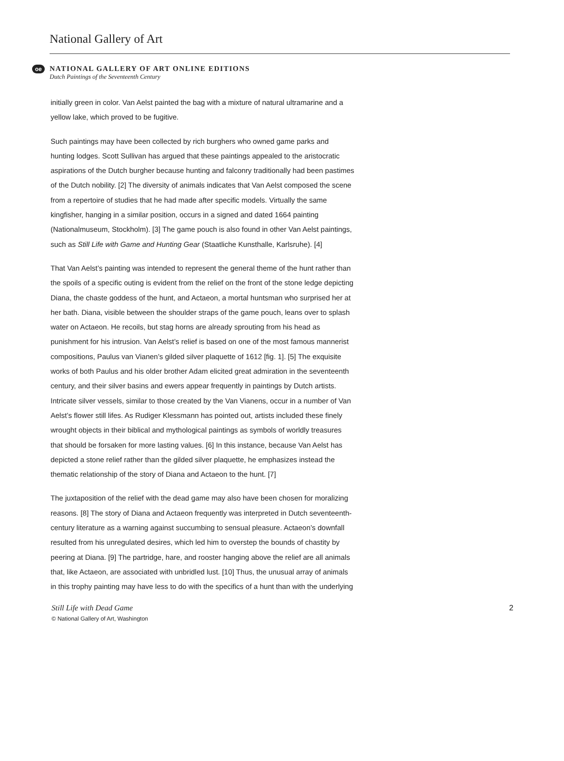National Gallery of Art
oe
NATIONAL GALLERY OF ART ONLINE EDITIONS
Dutch Paintings of the Seventeenth Century
initially green in color. Van Aelst painted the bag with a mixture of natural ultramarine and a yellow lake, which proved to be fugitive.
Such paintings may have been collected by rich burghers who owned game parks and hunting lodges. Scott Sullivan has argued that these paintings appealed to the aristocratic aspirations of the Dutch burgher because hunting and falconry traditionally had been pastimes of the Dutch nobility. [2] The diversity of animals indicates that Van Aelst composed the scene from a repertoire of studies that he had made after specific models. Virtually the same kingfisher, hanging in a similar position, occurs in a signed and dated 1664 painting (Nationalmuseum, Stockholm). [3] The game pouch is also found in other Van Aelst paintings, such as Still Life with Game and Hunting Gear (Staatliche Kunsthalle, Karlsruhe). [4]
That Van Aelst’s painting was intended to represent the general theme of the hunt rather than the spoils of a specific outing is evident from the relief on the front of the stone ledge depicting Diana, the chaste goddess of the hunt, and Actaeon, a mortal huntsman who surprised her at her bath. Diana, visible between the shoulder straps of the game pouch, leans over to splash water on Actaeon. He recoils, but stag horns are already sprouting from his head as punishment for his intrusion. Van Aelst’s relief is based on one of the most famous mannerist compositions, Paulus van Vianen’s gilded silver plaquette of 1612 [fig. 1]. [5] The exquisite works of both Paulus and his older brother Adam elicited great admiration in the seventeenth century, and their silver basins and ewers appear frequently in paintings by Dutch artists. Intricate silver vessels, similar to those created by the Van Vianens, occur in a number of Van Aelst’s flower still lifes. As Rudiger Klessmann has pointed out, artists included these finely wrought objects in their biblical and mythological paintings as symbols of worldly treasures that should be forsaken for more lasting values. [6] In this instance, because Van Aelst has depicted a stone relief rather than the gilded silver plaquette, he emphasizes instead the thematic relationship of the story of Diana and Actaeon to the hunt. [7]
The juxtaposition of the relief with the dead game may also have been chosen for moralizing reasons. [8] The story of Diana and Actaeon frequently was interpreted in Dutch seventeenth-century literature as a warning against succumbing to sensual pleasure. Actaeon’s downfall resulted from his unregulated desires, which led him to overstep the bounds of chastity by peering at Diana. [9] The partridge, hare, and rooster hanging above the relief are all animals that, like Actaeon, are associated with unbridled lust. [10] Thus, the unusual array of animals in this trophy painting may have less to do with the specifics of a hunt than with the underlying
Still Life with Dead Game 2
© National Gallery of Art, Washington